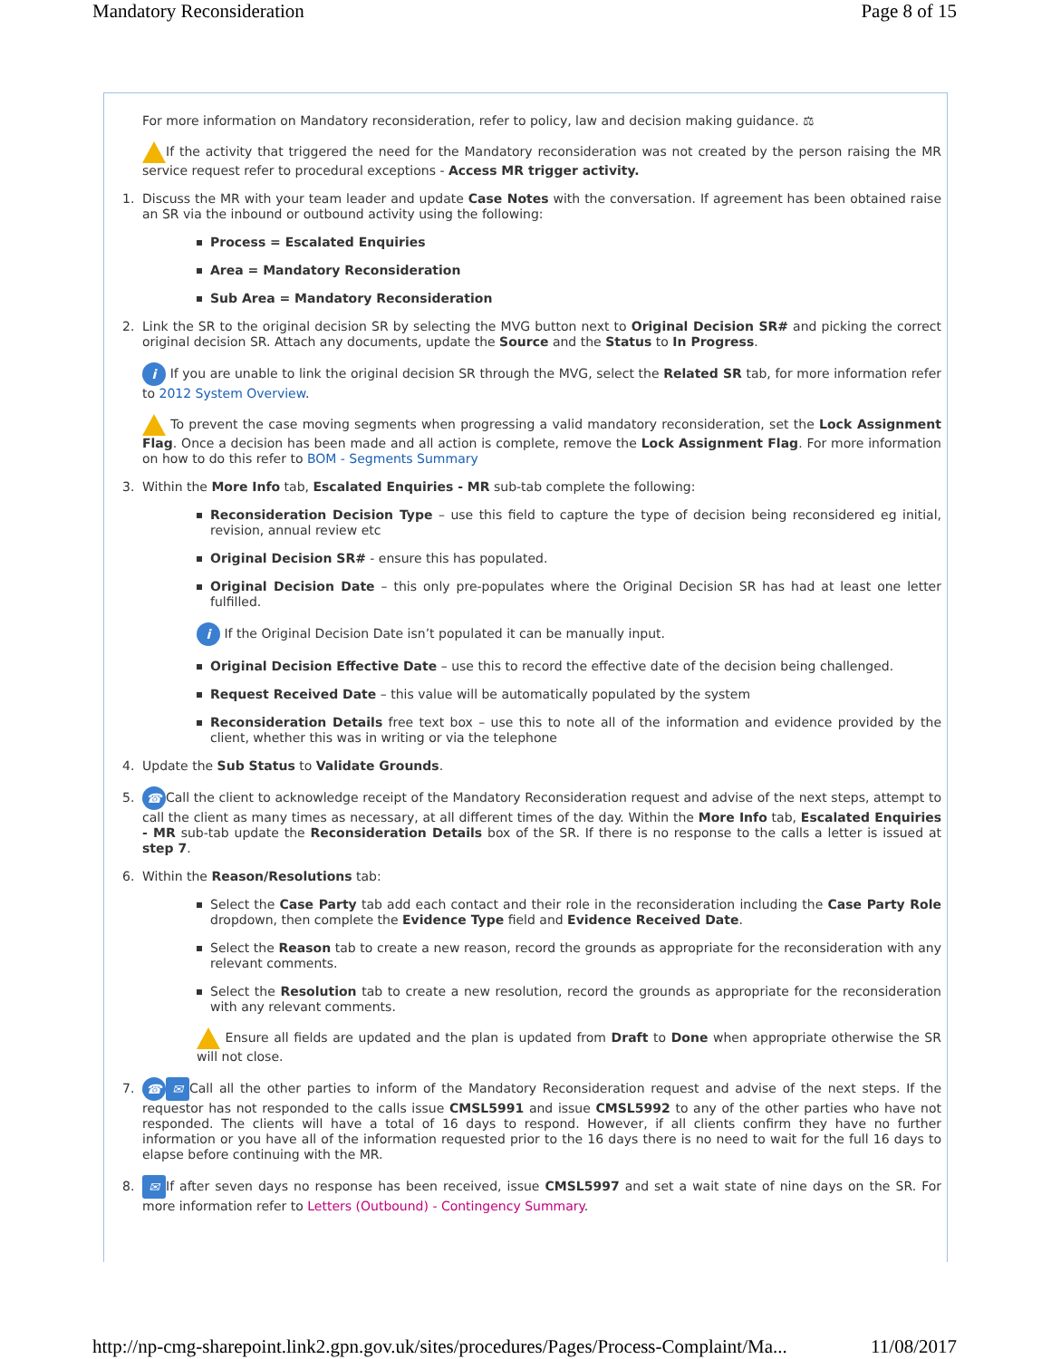Mandatory Reconsideration Page 8 of 15
For more information on Mandatory reconsideration, refer to policy, law and decision making guidance. ⚖
If the activity that triggered the need for the Mandatory reconsideration was not created by the person raising the MR service request refer to procedural exceptions - Access MR trigger activity.
1. Discuss the MR with your team leader and update Case Notes with the conversation. If agreement has been obtained raise an SR via the inbound or outbound activity using the following:
Process = Escalated Enquiries
Area = Mandatory Reconsideration
Sub Area = Mandatory Reconsideration
2. Link the SR to the original decision SR by selecting the MVG button next to Original Decision SR# and picking the correct original decision SR. Attach any documents, update the Source and the Status to In Progress.
i If you are unable to link the original decision SR through the MVG, select the Related SR tab, for more information refer to 2012 System Overview.
To prevent the case moving segments when progressing a valid mandatory reconsideration, set the Lock Assignment Flag. Once a decision has been made and all action is complete, remove the Lock Assignment Flag. For more information on how to do this refer to BOM - Segments Summary
3. Within the More Info tab, Escalated Enquiries - MR sub-tab complete the following:
Reconsideration Decision Type – use this field to capture the type of decision being reconsidered eg initial, revision, annual review etc
Original Decision SR# - ensure this has populated.
Original Decision Date – this only pre-populates where the Original Decision SR has had at least one letter fulfilled.
i If the Original Decision Date isn’t populated it can be manually input.
Original Decision Effective Date – use this to record the effective date of the decision being challenged.
Request Received Date – this value will be automatically populated by the system
Reconsideration Details free text box – use this to note all of the information and evidence provided by the client, whether this was in writing or via the telephone
4. Update the Sub Status to Validate Grounds.
5. ☎ Call the client to acknowledge receipt of the Mandatory Reconsideration request and advise of the next steps, attempt to call the client as many times as necessary, at all different times of the day. Within the More Info tab, Escalated Enquiries - MR sub-tab update the Reconsideration Details box of the SR. If there is no response to the calls a letter is issued at step 7.
6. Within the Reason/Resolutions tab:
Select the Case Party tab add each contact and their role in the reconsideration including the Case Party Role dropdown, then complete the Evidence Type field and Evidence Received Date.
Select the Reason tab to create a new reason, record the grounds as appropriate for the reconsideration with any relevant comments.
Select the Resolution tab to create a new resolution, record the grounds as appropriate for the reconsideration with any relevant comments.
Ensure all fields are updated and the plan is updated from Draft to Done when appropriate otherwise the SR will not close.
7. ☎ ✉ Call all the other parties to inform of the Mandatory Reconsideration request and advise of the next steps. If the requestor has not responded to the calls issue CMSL5991 and issue CMSL5992 to any of the other parties who have not responded. The clients will have a total of 16 days to respond. However, if all clients confirm they have no further information or you have all of the information requested prior to the 16 days there is no need to wait for the full 16 days to elapse before continuing with the MR.
8. ✉ If after seven days no response has been received, issue CMSL5997 and set a wait state of nine days on the SR. For more information refer to Letters (Outbound) - Contingency Summary.
http://np-cmg-sharepoint.link2.gpn.gov.uk/sites/procedures/Pages/Process-Complaint/Ma... 11/08/2017